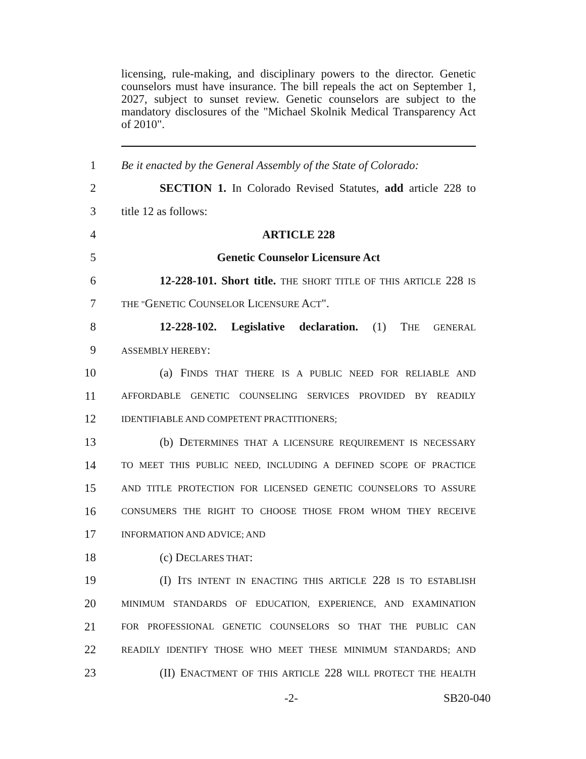licensing, rule-making, and disciplinary powers to the director. Genetic counselors must have insurance. The bill repeals the act on September 1, 2027, subject to sunset review. Genetic counselors are subject to the mandatory disclosures of the "Michael Skolnik Medical Transparency Act of 2010".
1 Be it enacted by the General Assembly of the State of Colorado:
2 SECTION 1. In Colorado Revised Statutes, add article 228 to
3 title 12 as follows:
4 ARTICLE 228
5 Genetic Counselor Licensure Act
6 12-228-101. Short title. THE SHORT TITLE OF THIS ARTICLE 228 IS
7 THE "GENETIC COUNSELOR LICENSURE ACT".
8 12-228-102. Legislative declaration. (1) THE GENERAL
9 ASSEMBLY HEREBY:
10 (a) FINDS THAT THERE IS A PUBLIC NEED FOR RELIABLE AND
11 AFFORDABLE GENETIC COUNSELING SERVICES PROVIDED BY READILY
12 IDENTIFIABLE AND COMPETENT PRACTITIONERS;
13 (b) DETERMINES THAT A LICENSURE REQUIREMENT IS NECESSARY
14 TO MEET THIS PUBLIC NEED, INCLUDING A DEFINED SCOPE OF PRACTICE
15 AND TITLE PROTECTION FOR LICENSED GENETIC COUNSELORS TO ASSURE
16 CONSUMERS THE RIGHT TO CHOOSE THOSE FROM WHOM THEY RECEIVE
17 INFORMATION AND ADVICE; AND
18 (c) DECLARES THAT:
19 (I) ITS INTENT IN ENACTING THIS ARTICLE 228 IS TO ESTABLISH
20 MINIMUM STANDARDS OF EDUCATION, EXPERIENCE, AND EXAMINATION
21 FOR PROFESSIONAL GENETIC COUNSELORS SO THAT THE PUBLIC CAN
22 READILY IDENTIFY THOSE WHO MEET THESE MINIMUM STANDARDS; AND
23 (II) ENACTMENT OF THIS ARTICLE 228 WILL PROTECT THE HEALTH
-2- SB20-040